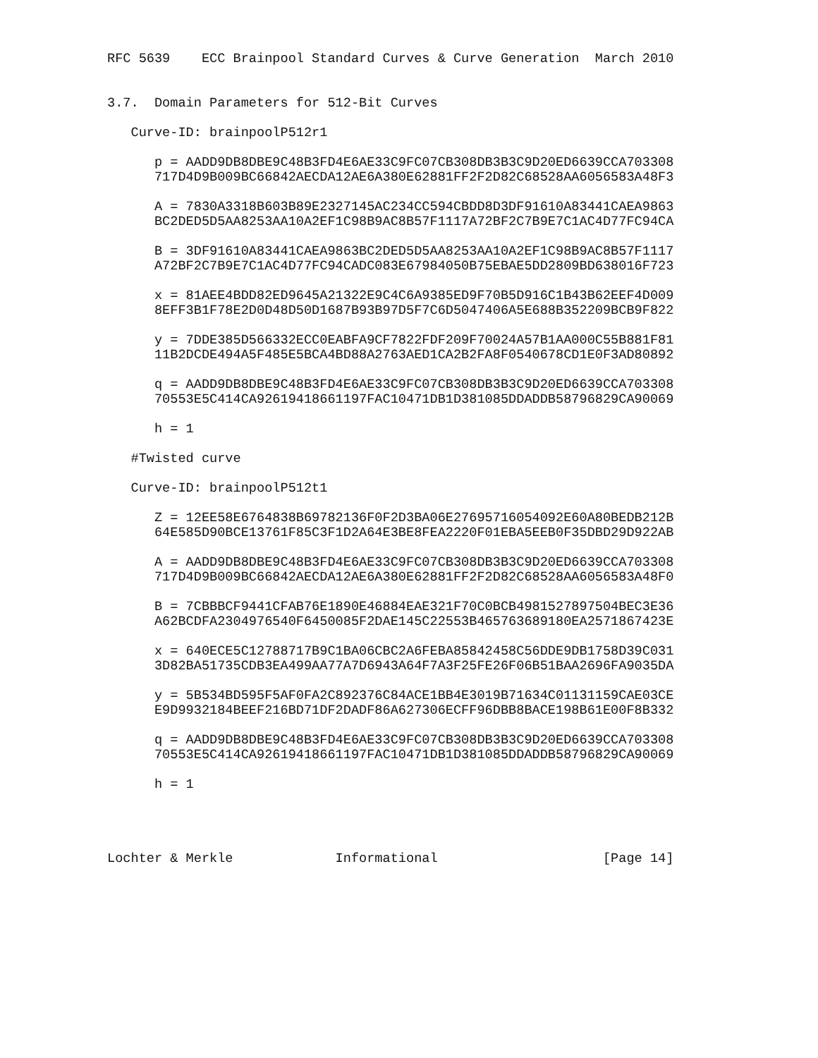RFC 5639    ECC Brainpool Standard Curves & Curve Generation  March 2010


3.7.  Domain Parameters for 512-Bit Curves

   Curve-ID: brainpoolP512r1

      p = AADD9DB8DBE9C48B3FD4E6AE33C9FC07CB308DB3B3C9D20ED6639CCA703308
      717D4D9B009BC66842AECDA12AE6A380E62881FF2F2D82C68528AA6056583A48F3

      A = 7830A3318B603B89E2327145AC234CC594CBDD8D3DF91610A83441CAEA9863
      BC2DED5D5AA8253AA10A2EF1C98B9AC8B57F1117A72BF2C7B9E7C1AC4D77FC94CA

      B = 3DF91610A83441CAEA9863BC2DED5D5AA8253AA10A2EF1C98B9AC8B57F1117
      A72BF2C7B9E7C1AC4D77FC94CADC083E67984050B75EBAE5DD2809BD638016F723

      x = 81AEE4BDD82ED9645A21322E9C4C6A9385ED9F70B5D916C1B43B62EEF4D009
      8EFF3B1F78E2D0D48D50D1687B93B97D5F7C6D5047406A5E688B352209BCB9F822

      y = 7DDE385D566332ECC0EABFA9CF7822FDF209F70024A57B1AA000C55B881F81
      11B2DCDE494A5F485E5BCA4BD88A2763AED1CA2B2FA8F0540678CD1E0F3AD80892

      q = AADD9DB8DBE9C48B3FD4E6AE33C9FC07CB308DB3B3C9D20ED6639CCA703308
      70553E5C414CA92619418661197FAC10471DB1D381085DDADDB58796829CA90069

      h = 1

   #Twisted curve

   Curve-ID: brainpoolP512t1

      Z = 12EE58E6764838B69782136F0F2D3BA06E27695716054092E60A80BEDB212B
      64E585D90BCE13761F85C3F1D2A64E3BE8FEA2220F01EBA5EEB0F35DBD29D922AB

      A = AADD9DB8DBE9C48B3FD4E6AE33C9FC07CB308DB3B3C9D20ED6639CCA703308
      717D4D9B009BC66842AECDA12AE6A380E62881FF2F2D82C68528AA6056583A48F0

      B = 7CBBBCF9441CFAB76E1890E46884EAE321F70C0BCB4981527897504BEC3E36
      A62BCDFA2304976540F6450085F2DAE145C22553B465763689180EA2571867423E

      x = 640ECE5C12788717B9C1BA06CBC2A6FEBA85842458C56DDE9DB1758D39C031
      3D82BA51735CDB3EA499AA77A7D6943A64F7A3F25FE26F06B51BAA2696FA9035DA

      y = 5B534BD595F5AF0FA2C892376C84ACE1BB4E3019B71634C01131159CAE03CE
      E9D9932184BEEF216BD71DF2DADF86A627306ECFF96DBB8BACE198B61E00F8B332

      q = AADD9DB8DBE9C48B3FD4E6AE33C9FC07CB308DB3B3C9D20ED6639CCA703308
      70553E5C414CA92619418661197FAC10471DB1D381085DDADDB58796829CA90069

      h = 1




Lochter & Merkle             Informational                     [Page 14]